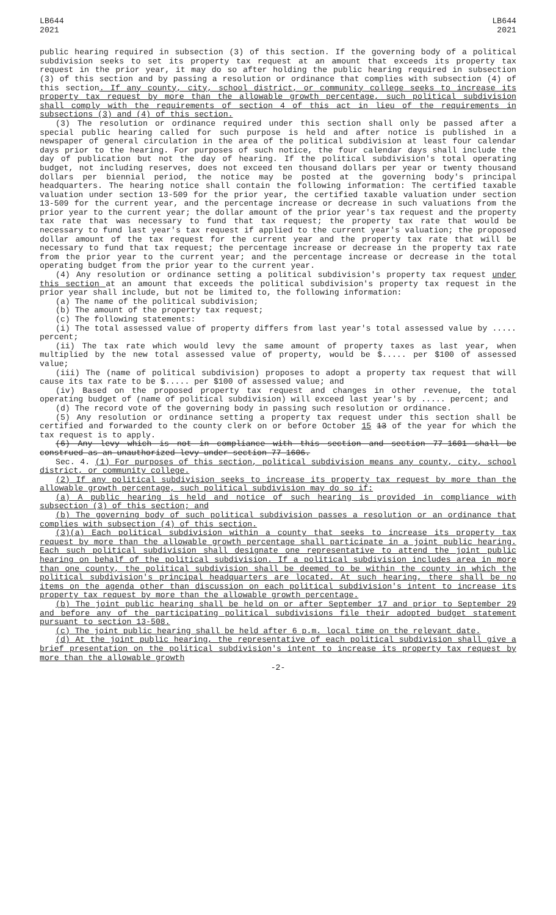LB644
2021
LB644
2021
public hearing required in subsection (3) of this section. If the governing body of a political subdivision seeks to set its property tax request at an amount that exceeds its property tax request in the prior year, it may do so after holding the public hearing required in subsection (3) of this section and by passing a resolution or ordinance that complies with subsection (4) of this section. If any county, city, school district, or community college seeks to increase its property tax request by more than the allowable growth percentage, such political subdivision shall comply with the requirements of section 4 of this act in lieu of the requirements in subsections (3) and (4) of this section.
(3) The resolution or ordinance required under this section shall only be passed after a special public hearing called for such purpose is held and after notice is published in a newspaper of general circulation in the area of the political subdivision at least four calendar days prior to the hearing. For purposes of such notice, the four calendar days shall include the day of publication but not the day of hearing. If the political subdivision's total operating budget, not including reserves, does not exceed ten thousand dollars per year or twenty thousand dollars per biennial period, the notice may be posted at the governing body's principal headquarters. The hearing notice shall contain the following information: The certified taxable valuation under section 13-509 for the prior year, the certified taxable valuation under section 13-509 for the current year, and the percentage increase or decrease in such valuations from the prior year to the current year; the dollar amount of the prior year's tax request and the property tax rate that was necessary to fund that tax request; the property tax rate that would be necessary to fund last year's tax request if applied to the current year's valuation; the proposed dollar amount of the tax request for the current year and the property tax rate that will be necessary to fund that tax request; the percentage increase or decrease in the property tax rate from the prior year to the current year; and the percentage increase or decrease in the total operating budget from the prior year to the current year.
(4) Any resolution or ordinance setting a political subdivision's property tax request under this section at an amount that exceeds the political subdivision's property tax request in the prior year shall include, but not be limited to, the following information:
(a) The name of the political subdivision;
(b) The amount of the property tax request;
(c) The following statements:
(i) The total assessed value of property differs from last year's total assessed value by ..... percent;
(ii) The tax rate which would levy the same amount of property taxes as last year, when multiplied by the new total assessed value of property, would be $..... per $100 of assessed value;
(iii) The (name of political subdivision) proposes to adopt a property tax request that will cause its tax rate to be $..... per $100 of assessed value; and
(iv) Based on the proposed property tax request and changes in other revenue, the total operating budget of (name of political subdivision) will exceed last year's by ..... percent; and
(d) The record vote of the governing body in passing such resolution or ordinance.
(5) Any resolution or ordinance setting a property tax request under this section shall be certified and forwarded to the county clerk on or before October 15 13 of the year for which the tax request is to apply.
(6) Any levy which is not in compliance with this section and section 77-1601 shall be construed as an unauthorized levy under section 77-1606.
Sec. 4. (1) For purposes of this section, political subdivision means any county, city, school district, or community college.
(2) If any political subdivision seeks to increase its property tax request by more than the allowable growth percentage, such political subdivision may do so if:
(a) A public hearing is held and notice of such hearing is provided in compliance with subsection (3) of this section; and
(b) The governing body of such political subdivision passes a resolution or an ordinance that complies with subsection (4) of this section.
(3)(a) Each political subdivision within a county that seeks to increase its property tax request by more than the allowable growth percentage shall participate in a joint public hearing. Each such political subdivision shall designate one representative to attend the joint public hearing on behalf of the political subdivision. If a political subdivision includes area in more than one county, the political subdivision shall be deemed to be within the county in which the political subdivision's principal headquarters are located. At such hearing, there shall be no items on the agenda other than discussion on each political subdivision's intent to increase its property tax request by more than the allowable growth percentage.
(b) The joint public hearing shall be held on or after September 17 and prior to September 29 and before any of the participating political subdivisions file their adopted budget statement pursuant to section 13-508.
(c) The joint public hearing shall be held after 6 p.m. local time on the relevant date.
(d) At the joint public hearing, the representative of each political subdivision shall give a brief presentation on the political subdivision's intent to increase its property tax request by more than the allowable growth
-2-